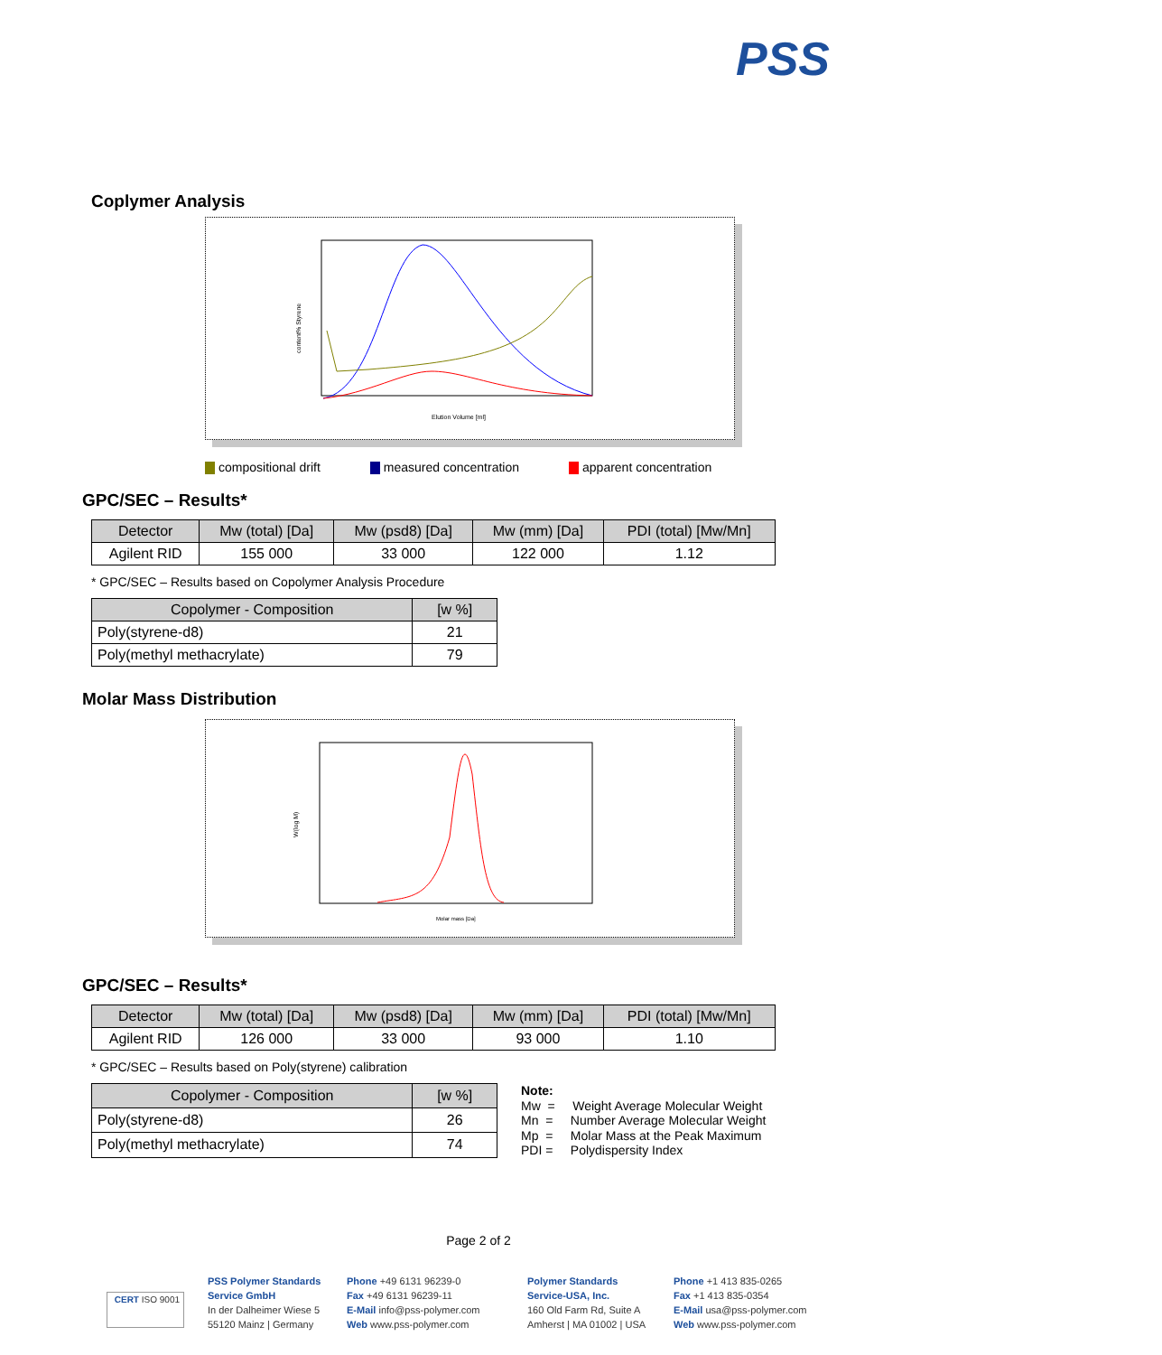PSS
Coplymer Analysis
Elution Volume [ml]
content% Styrene
compositional drift measured concentration apparent concentration
GPC/SEC – Results*
| Detector | Mw (total) [Da] | Mw (psd8) [Da] | Mw (mm) [Da] | PDI (total) [Mw/Mn] |
| --- | --- | --- | --- | --- |
| Agilent RID | 155 000 | 33 000 | 122 000 | 1.12 |
* GPC/SEC – Results based on Copolymer Analysis Procedure
| Copolymer - Composition | [w %] |
| --- | --- |
| Poly(styrene-d8) | 21 |
| Poly(methyl methacrylate) | 79 |
Molar Mass Distribution
Molar mass [Da]
W(log M)
GPC/SEC – Results*
| Detector | Mw (total) [Da] | Mw (psd8) [Da] | Mw (mm) [Da] | PDI (total) [Mw/Mn] |
| --- | --- | --- | --- | --- |
| Agilent RID | 126 000 | 33 000 | 93 000 | 1.10 |
* GPC/SEC – Results based on Poly(styrene) calibration
| Copolymer - Composition | [w %] |
| --- | --- |
| Poly(styrene-d8) | 26 |
| Poly(methyl methacrylate) | 74 |
Note:
Mw = Weight Average Molecular Weight
Mn = Number Average Molecular Weight
Mp = Molar Mass at the Peak Maximum
PDI = Polydispersity Index
Page 2 of 2
CERT ISO 9001
PSS Polymer Standards
Service GmbH
In der Dalheimer Wiese 5
55120 Mainz | Germany
Phone +49 6131 96239-0
Fax +49 6131 96239-11
E-Mail info@pss-polymer.com
Web www.pss-polymer.com
Polymer Standards
Service-USA, Inc.
160 Old Farm Rd, Suite A
Amherst | MA 01002 | USA
Phone +1 413 835-0265
Fax +1 413 835-0354
E-Mail usa@pss-polymer.com
Web www.pss-polymer.com